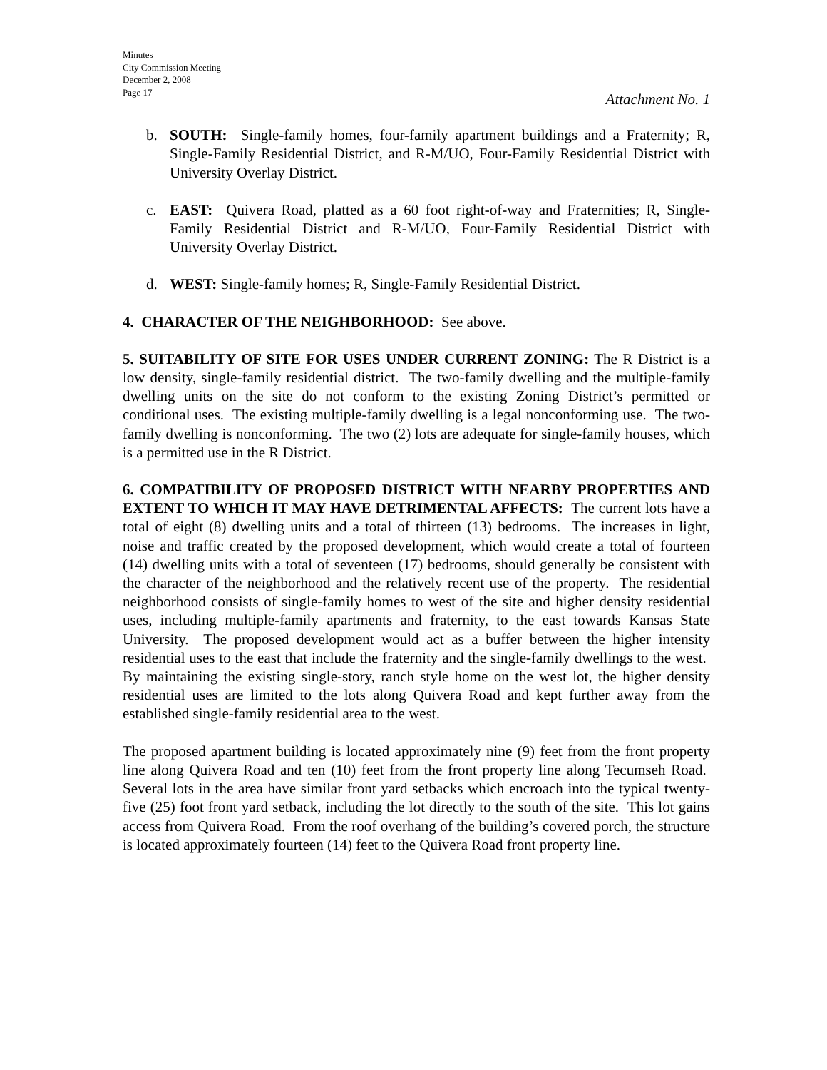Minutes
City Commission Meeting
December 2, 2008
Page 17
Attachment No. 1
b. SOUTH: Single-family homes, four-family apartment buildings and a Fraternity; R, Single-Family Residential District, and R-M/UO, Four-Family Residential District with University Overlay District.
c. EAST: Quivera Road, platted as a 60 foot right-of-way and Fraternities; R, Single-Family Residential District and R-M/UO, Four-Family Residential District with University Overlay District.
d. WEST: Single-family homes; R, Single-Family Residential District.
4. CHARACTER OF THE NEIGHBORHOOD: See above.
5. SUITABILITY OF SITE FOR USES UNDER CURRENT ZONING: The R District is a low density, single-family residential district. The two-family dwelling and the multiple-family dwelling units on the site do not conform to the existing Zoning District’s permitted or conditional uses. The existing multiple-family dwelling is a legal nonconforming use. The two-family dwelling is nonconforming. The two (2) lots are adequate for single-family houses, which is a permitted use in the R District.
6. COMPATIBILITY OF PROPOSED DISTRICT WITH NEARBY PROPERTIES AND EXTENT TO WHICH IT MAY HAVE DETRIMENTAL AFFECTS: The current lots have a total of eight (8) dwelling units and a total of thirteen (13) bedrooms. The increases in light, noise and traffic created by the proposed development, which would create a total of fourteen (14) dwelling units with a total of seventeen (17) bedrooms, should generally be consistent with the character of the neighborhood and the relatively recent use of the property. The residential neighborhood consists of single-family homes to west of the site and higher density residential uses, including multiple-family apartments and fraternity, to the east towards Kansas State University. The proposed development would act as a buffer between the higher intensity residential uses to the east that include the fraternity and the single-family dwellings to the west. By maintaining the existing single-story, ranch style home on the west lot, the higher density residential uses are limited to the lots along Quivera Road and kept further away from the established single-family residential area to the west.
The proposed apartment building is located approximately nine (9) feet from the front property line along Quivera Road and ten (10) feet from the front property line along Tecumseh Road. Several lots in the area have similar front yard setbacks which encroach into the typical twenty-five (25) foot front yard setback, including the lot directly to the south of the site. This lot gains access from Quivera Road. From the roof overhang of the building’s covered porch, the structure is located approximately fourteen (14) feet to the Quivera Road front property line.